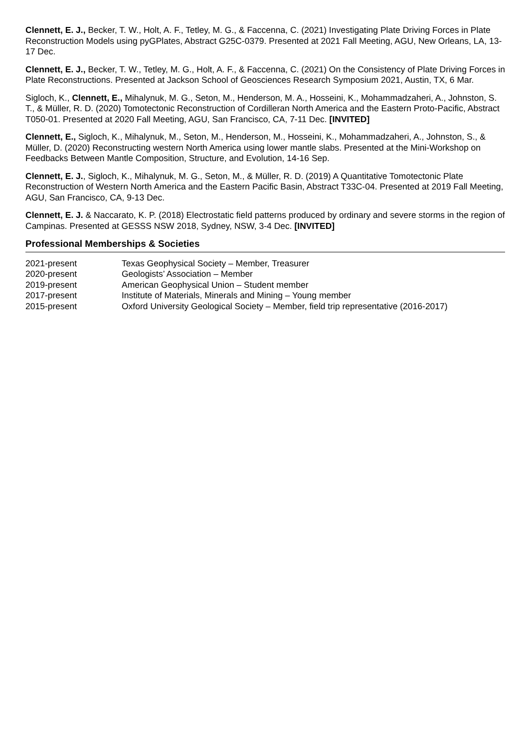Clennett, E. J., Becker, T. W., Holt, A. F., Tetley, M. G., & Faccenna, C. (2021) Investigating Plate Driving Forces in Plate Reconstruction Models using pyGPlates, Abstract G25C-0379. Presented at 2021 Fall Meeting, AGU, New Orleans, LA, 13-17 Dec.
Clennett, E. J., Becker, T. W., Tetley, M. G., Holt, A. F., & Faccenna, C. (2021) On the Consistency of Plate Driving Forces in Plate Reconstructions. Presented at Jackson School of Geosciences Research Symposium 2021, Austin, TX, 6 Mar.
Sigloch, K., Clennett, E., Mihalynuk, M. G., Seton, M., Henderson, M. A., Hosseini, K., Mohammadzaheri, A., Johnston, S. T., & Müller, R. D. (2020) Tomotectonic Reconstruction of Cordilleran North America and the Eastern Proto-Pacific, Abstract T050-01. Presented at 2020 Fall Meeting, AGU, San Francisco, CA, 7-11 Dec. [INVITED]
Clennett, E., Sigloch, K., Mihalynuk, M., Seton, M., Henderson, M., Hosseini, K., Mohammadzaheri, A., Johnston, S., & Müller, D. (2020) Reconstructing western North America using lower mantle slabs. Presented at the Mini-Workshop on Feedbacks Between Mantle Composition, Structure, and Evolution, 14-16 Sep.
Clennett, E. J., Sigloch, K., Mihalynuk, M. G., Seton, M., & Müller, R. D. (2019) A Quantitative Tomotectonic Plate Reconstruction of Western North America and the Eastern Pacific Basin, Abstract T33C-04. Presented at 2019 Fall Meeting, AGU, San Francisco, CA, 9-13 Dec.
Clennett, E. J. & Naccarato, K. P. (2018) Electrostatic field patterns produced by ordinary and severe storms in the region of Campinas. Presented at GESSS NSW 2018, Sydney, NSW, 3-4 Dec. [INVITED]
Professional Memberships & Societies
2021-present Texas Geophysical Society – Member, Treasurer
2020-present Geologists’ Association – Member
2019-present American Geophysical Union – Student member
2017-present Institute of Materials, Minerals and Mining – Young member
2015-present Oxford University Geological Society – Member, field trip representative (2016-2017)